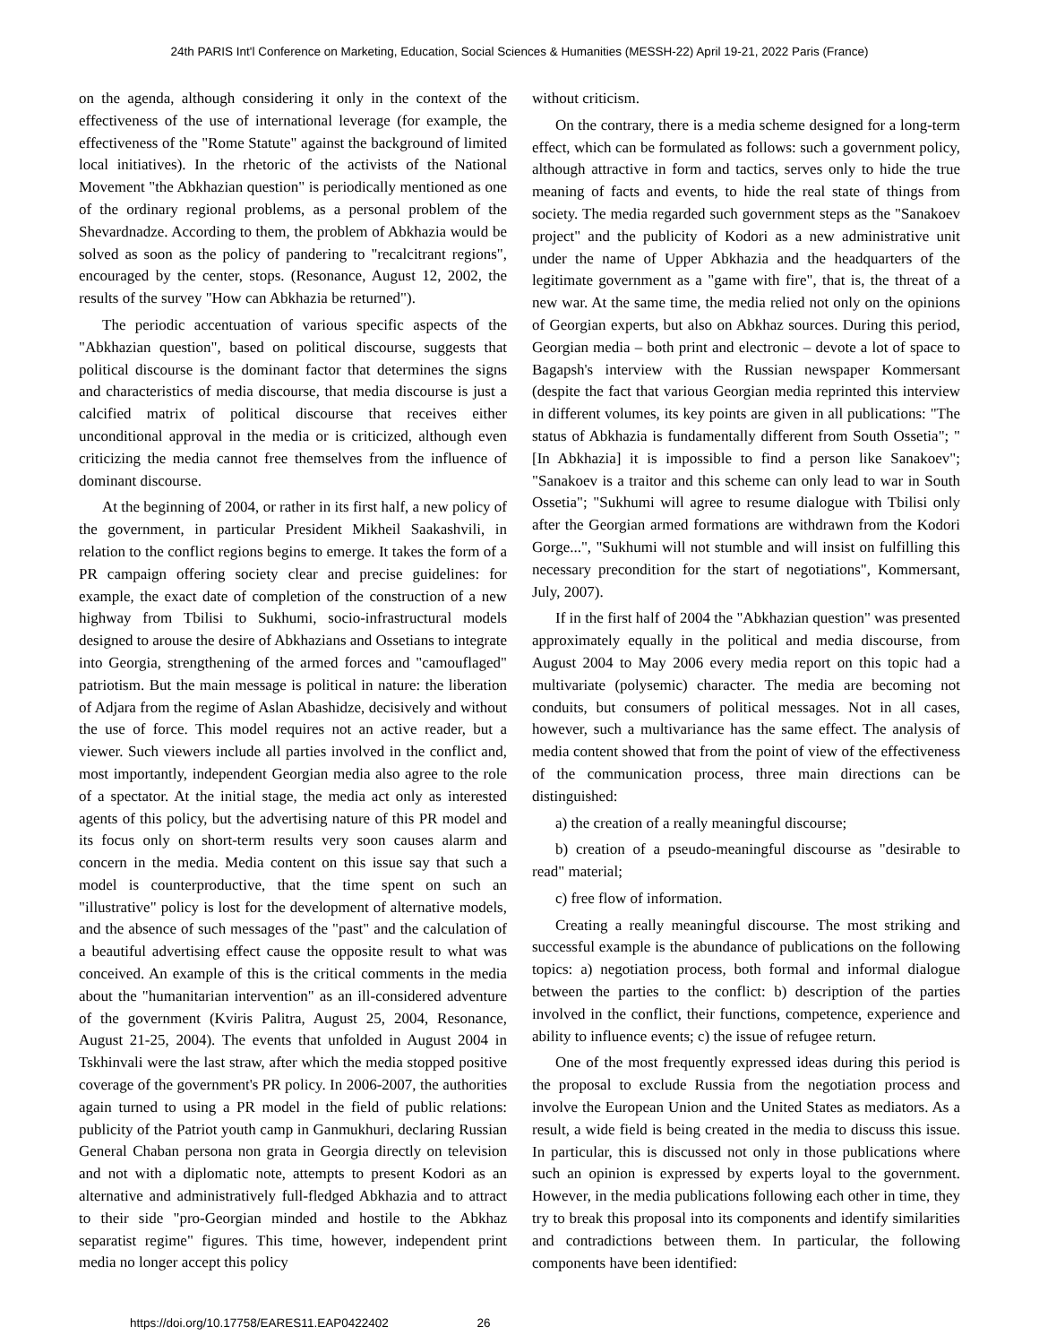24th PARIS Int'l Conference on Marketing, Education, Social Sciences & Humanities (MESSH-22) April 19-21, 2022 Paris (France)
on the agenda, although considering it only in the context of the effectiveness of the use of international leverage (for example, the effectiveness of the "Rome Statute" against the background of limited local initiatives). In the rhetoric of the activists of the National Movement "the Abkhazian question" is periodically mentioned as one of the ordinary regional problems, as a personal problem of the Shevardnadze. According to them, the problem of Abkhazia would be solved as soon as the policy of pandering to "recalcitrant regions", encouraged by the center, stops. (Resonance, August 12, 2002, the results of the survey "How can Abkhazia be returned").
The periodic accentuation of various specific aspects of the "Abkhazian question", based on political discourse, suggests that political discourse is the dominant factor that determines the signs and characteristics of media discourse, that media discourse is just a calcified matrix of political discourse that receives either unconditional approval in the media or is criticized, although even criticizing the media cannot free themselves from the influence of dominant discourse.
At the beginning of 2004, or rather in its first half, a new policy of the government, in particular President Mikheil Saakashvili, in relation to the conflict regions begins to emerge. It takes the form of a PR campaign offering society clear and precise guidelines: for example, the exact date of completion of the construction of a new highway from Tbilisi to Sukhumi, socio-infrastructural models designed to arouse the desire of Abkhazians and Ossetians to integrate into Georgia, strengthening of the armed forces and "camouflaged" patriotism. But the main message is political in nature: the liberation of Adjara from the regime of Aslan Abashidze, decisively and without the use of force. This model requires not an active reader, but a viewer. Such viewers include all parties involved in the conflict and, most importantly, independent Georgian media also agree to the role of a spectator. At the initial stage, the media act only as interested agents of this policy, but the advertising nature of this PR model and its focus only on short-term results very soon causes alarm and concern in the media. Media content on this issue say that such a model is counterproductive, that the time spent on such an "illustrative" policy is lost for the development of alternative models, and the absence of such messages of the "past" and the calculation of a beautiful advertising effect cause the opposite result to what was conceived. An example of this is the critical comments in the media about the "humanitarian intervention" as an ill-considered adventure of the government (Kviris Palitra, August 25, 2004, Resonance, August 21-25, 2004). The events that unfolded in August 2004 in Tskhinvali were the last straw, after which the media stopped positive coverage of the government's PR policy. In 2006-2007, the authorities again turned to using a PR model in the field of public relations: publicity of the Patriot youth camp in Ganmukhuri, declaring Russian General Chaban persona non grata in Georgia directly on television and not with a diplomatic note, attempts to present Kodori as an alternative and administratively full-fledged Abkhazia and to attract to their side "pro-Georgian minded and hostile to the Abkhaz separatist regime" figures. This time, however, independent print media no longer accept this policy
without criticism.
On the contrary, there is a media scheme designed for a long-term effect, which can be formulated as follows: such a government policy, although attractive in form and tactics, serves only to hide the true meaning of facts and events, to hide the real state of things from society. The media regarded such government steps as the "Sanakoev project" and the publicity of Kodori as a new administrative unit under the name of Upper Abkhazia and the headquarters of the legitimate government as a "game with fire", that is, the threat of a new war. At the same time, the media relied not only on the opinions of Georgian experts, but also on Abkhaz sources. During this period, Georgian media – both print and electronic – devote a lot of space to Bagapsh's interview with the Russian newspaper Kommersant (despite the fact that various Georgian media reprinted this interview in different volumes, its key points are given in all publications: "The status of Abkhazia is fundamentally different from South Ossetia"; "[In Abkhazia] it is impossible to find a person like Sanakoev"; "Sanakoev is a traitor and this scheme can only lead to war in South Ossetia"; "Sukhumi will agree to resume dialogue with Tbilisi only after the Georgian armed formations are withdrawn from the Kodori Gorge...", "Sukhumi will not stumble and will insist on fulfilling this necessary precondition for the start of negotiations", Kommersant, July, 2007).
If in the first half of 2004 the "Abkhazian question" was presented approximately equally in the political and media discourse, from August 2004 to May 2006 every media report on this topic had a multivariate (polysemic) character. The media are becoming not conduits, but consumers of political messages. Not in all cases, however, such a multivariance has the same effect. The analysis of media content showed that from the point of view of the effectiveness of the communication process, three main directions can be distinguished:
a) the creation of a really meaningful discourse;
b) creation of a pseudo-meaningful discourse as "desirable to read" material;
c) free flow of information.
Creating a really meaningful discourse. The most striking and successful example is the abundance of publications on the following topics: a) negotiation process, both formal and informal dialogue between the parties to the conflict: b) description of the parties involved in the conflict, their functions, competence, experience and ability to influence events; c) the issue of refugee return.
One of the most frequently expressed ideas during this period is the proposal to exclude Russia from the negotiation process and involve the European Union and the United States as mediators. As a result, a wide field is being created in the media to discuss this issue. In particular, this is discussed not only in those publications where such an opinion is expressed by experts loyal to the government. However, in the media publications following each other in time, they try to break this proposal into its components and identify similarities and contradictions between them. In particular, the following components have been identified:
https://doi.org/10.17758/EARES11.EAP0422402 26